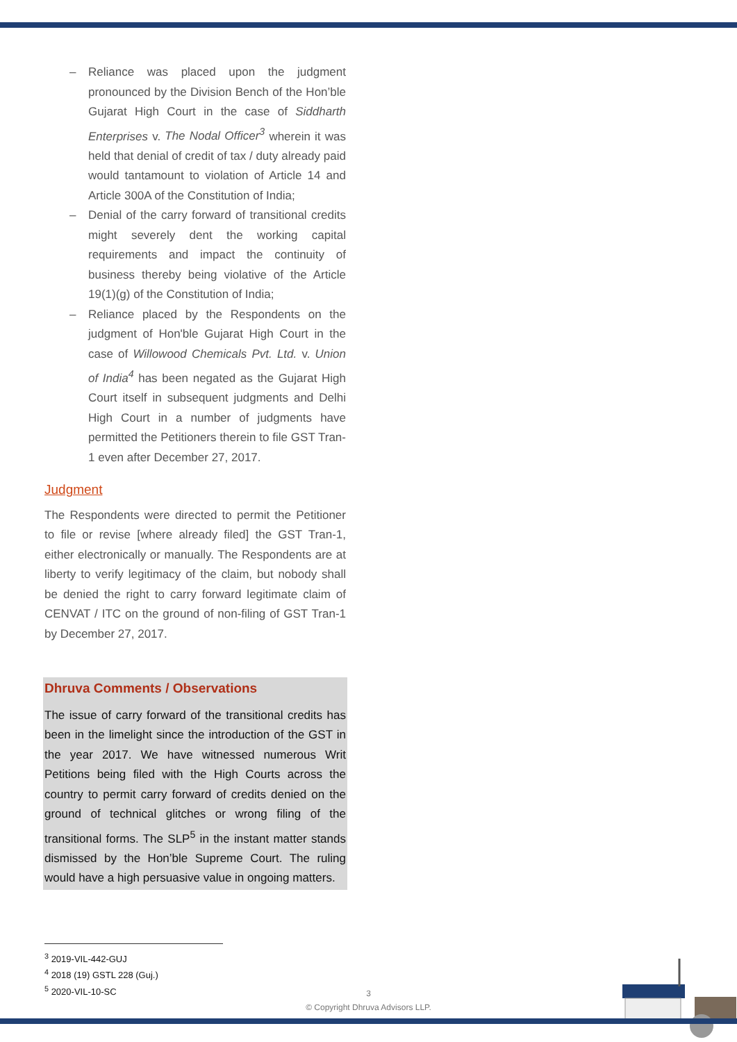– Reliance was placed upon the judgment pronounced by the Division Bench of the Hon’ble Gujarat High Court in the case of Siddharth Enterprises v. The Nodal Officer<sup>3</sup> wherein it was held that denial of credit of tax / duty already paid would tantamount to violation of Article 14 and Article 300A of the Constitution of India;
– Denial of the carry forward of transitional credits might severely dent the working capital requirements and impact the continuity of business thereby being violative of the Article 19(1)(g) of the Constitution of India;
– Reliance placed by the Respondents on the judgment of Hon'ble Gujarat High Court in the case of Willowood Chemicals Pvt. Ltd. v. Union of India<sup>4</sup> has been negated as the Gujarat High Court itself in subsequent judgments and Delhi High Court in a number of judgments have permitted the Petitioners therein to file GST Tran-1 even after December 27, 2017.
Judgment
The Respondents were directed to permit the Petitioner to file or revise [where already filed] the GST Tran-1, either electronically or manually. The Respondents are at liberty to verify legitimacy of the claim, but nobody shall be denied the right to carry forward legitimate claim of CENVAT / ITC on the ground of non-filing of GST Tran-1 by December 27, 2017.
Dhruva Comments / Observations
The issue of carry forward of the transitional credits has been in the limelight since the introduction of the GST in the year 2017. We have witnessed numerous Writ Petitions being filed with the High Courts across the country to permit carry forward of credits denied on the ground of technical glitches or wrong filing of the transitional forms. The SLP<sup>5</sup> in the instant matter stands dismissed by the Hon’ble Supreme Court. The ruling would have a high persuasive value in ongoing matters.
<sup>3</sup> 2019-VIL-442-GUJ
<sup>4</sup> 2018 (19) GSTL 228 (Guj.)
<sup>5</sup> 2020-VIL-10-SC
3
© Copyright Dhruva Advisors LLP.